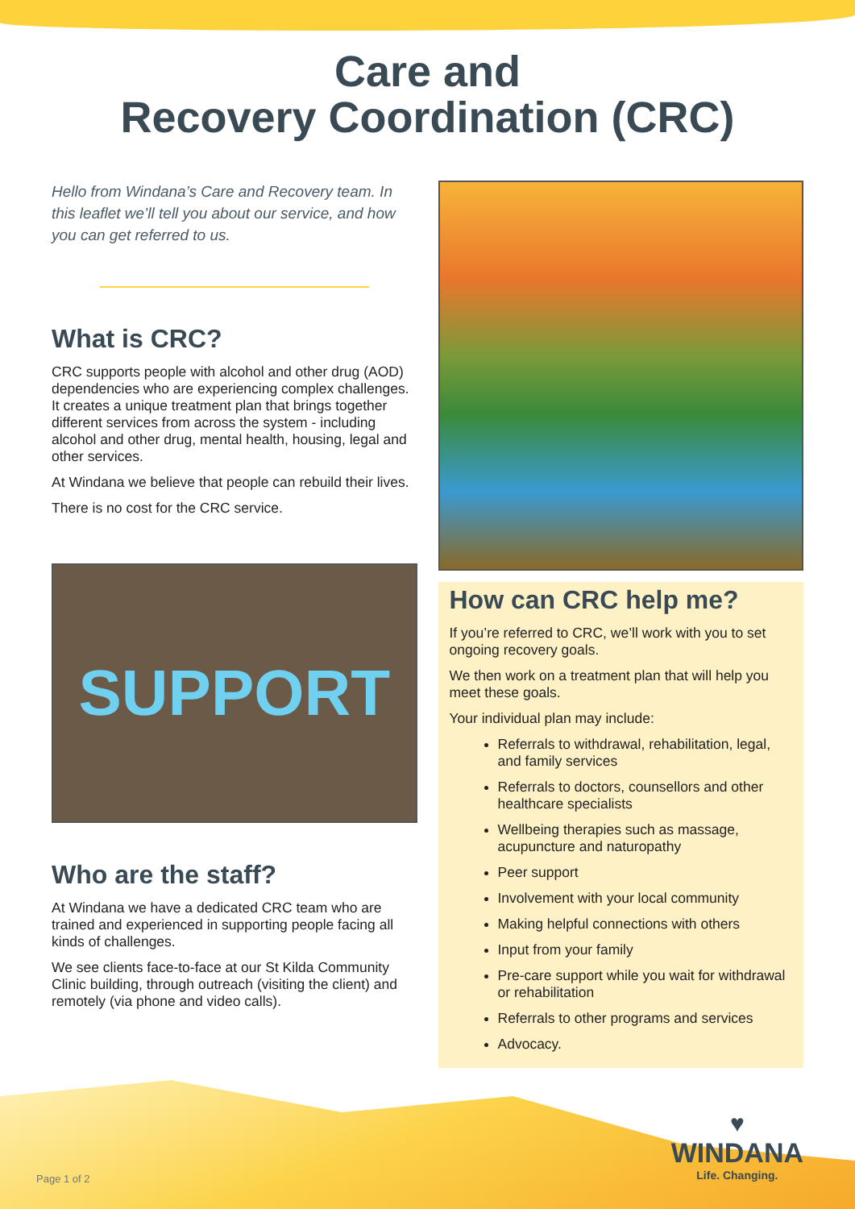Care and
Recovery Coordination (CRC)
Hello from Windana’s Care and Recovery team. In this leaflet we’ll tell you about our service, and how you can get referred to us.
What is CRC?
CRC supports people with alcohol and other drug (AOD) dependencies who are experiencing complex challenges. It creates a unique treatment plan that brings together different services from across the system - including alcohol and other drug, mental health, housing, legal and other services.
At Windana we believe that people can rebuild their lives.
There is no cost for the CRC service.
SUPPORT
Who are the staff?
At Windana we have a dedicated CRC team who are trained and experienced in supporting people facing all kinds of challenges.
We see clients face-to-face at our St Kilda Community Clinic building, through outreach (visiting the client) and remotely (via phone and video calls).
How can CRC help me?
If you’re referred to CRC, we’ll work with you to set ongoing recovery goals.
We then work on a treatment plan that will help you meet these goals.
Your individual plan may include:
Referrals to withdrawal, rehabilitation, legal, and family services
Referrals to doctors, counsellors and other healthcare specialists
Wellbeing therapies such as massage, acupuncture and naturopathy
Peer support
Involvement with your local community
Making helpful connections with others
Input from your family
Pre-care support while you wait for withdrawal or rehabilitation
Referrals to other programs and services
Advocacy.
Page 1 of 2
♥
WINDANA
Life. Changing.